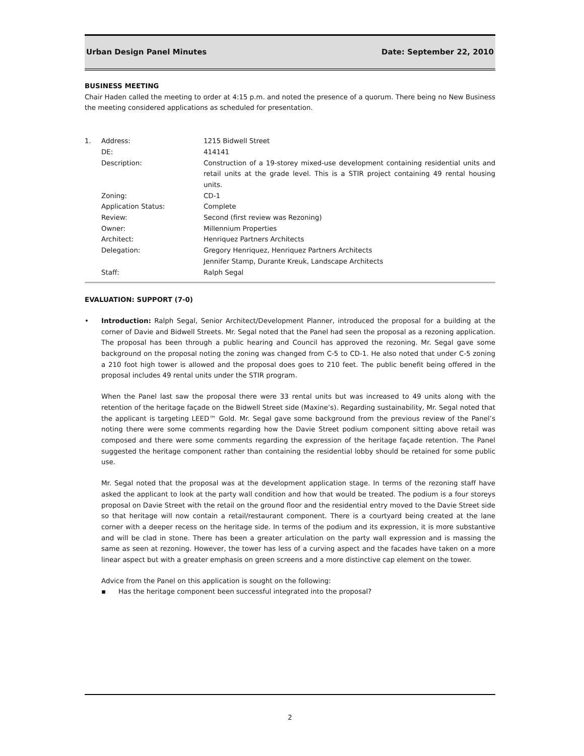Urban Design Panel Minutes Date: September 22, 2010
BUSINESS MEETING
Chair Haden called the meeting to order at 4:15 p.m. and noted the presence of a quorum. There being no New Business the meeting considered applications as scheduled for presentation.
| 1. | Address: | 1215 Bidwell Street |
| | DE: | 414141 |
| | Description: | Construction of a 19-storey mixed-use development containing residential units and retail units at the grade level. This is a STIR project containing 49 rental housing units. |
| | Zoning: | CD-1 |
| | Application Status: | Complete |
| | Review: | Second (first review was Rezoning) |
| | Owner: | Millennium Properties |
| | Architect: | Henriquez Partners Architects |
| | Delegation: | Gregory Henriquez, Henriquez Partners Architects Jennifer Stamp, Durante Kreuk, Landscape Architects |
| | Staff: | Ralph Segal |
EVALUATION: SUPPORT (7-0)
• Introduction: Ralph Segal, Senior Architect/Development Planner, introduced the proposal for a building at the corner of Davie and Bidwell Streets. Mr. Segal noted that the Panel had seen the proposal as a rezoning application. The proposal has been through a public hearing and Council has approved the rezoning. Mr. Segal gave some background on the proposal noting the zoning was changed from C-5 to CD-1. He also noted that under C-5 zoning a 210 foot high tower is allowed and the proposal does goes to 210 feet. The public benefit being offered in the proposal includes 49 rental units under the STIR program.
When the Panel last saw the proposal there were 33 rental units but was increased to 49 units along with the retention of the heritage façade on the Bidwell Street side (Maxine’s). Regarding sustainability, Mr. Segal noted that the applicant is targeting LEED™ Gold. Mr. Segal gave some background from the previous review of the Panel’s noting there were some comments regarding how the Davie Street podium component sitting above retail was composed and there were some comments regarding the expression of the heritage façade retention. The Panel suggested the heritage component rather than containing the residential lobby should be retained for some public use.
Mr. Segal noted that the proposal was at the development application stage. In terms of the rezoning staff have asked the applicant to look at the party wall condition and how that would be treated. The podium is a four storeys proposal on Davie Street with the retail on the ground floor and the residential entry moved to the Davie Street side so that heritage will now contain a retail/restaurant component. There is a courtyard being created at the lane corner with a deeper recess on the heritage side. In terms of the podium and its expression, it is more substantive and will be clad in stone. There has been a greater articulation on the party wall expression and is massing the same as seen at rezoning. However, the tower has less of a curving aspect and the facades have taken on a more linear aspect but with a greater emphasis on green screens and a more distinctive cap element on the tower.
Advice from the Panel on this application is sought on the following:
▪ Has the heritage component been successful integrated into the proposal?
2